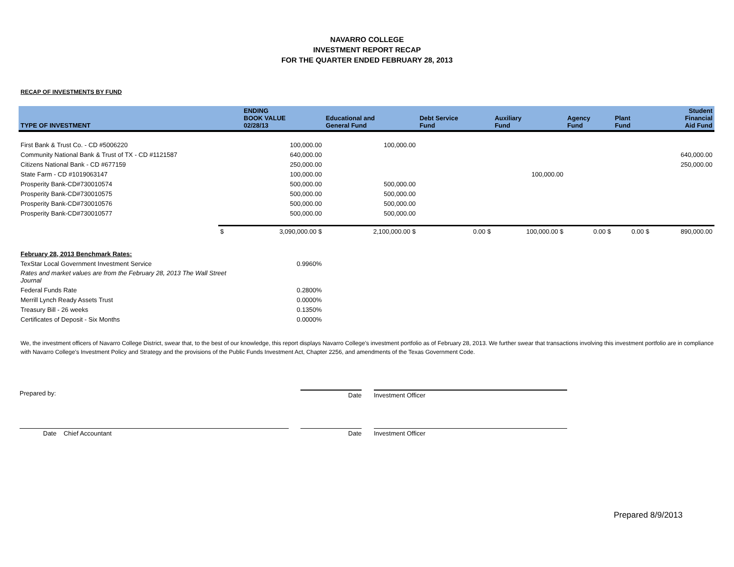NAVARRO COLLEGE
INVESTMENT REPORT RECAP
FOR THE QUARTER ENDED FEBRUARY 28, 2013
RECAP OF INVESTMENTS BY FUND
| TYPE OF INVESTMENT | | ENDING BOOK VALUE 02/28/13 | Educational and General Fund | Debt Service Fund | Auxiliary Fund | Agency Fund | Plant Fund | Student Financial Aid Fund |
| --- | --- | --- | --- | --- | --- | --- | --- | --- |
| First Bank & Trust Co. - CD #5006220 | | 100,000.00 | 100,000.00 | | | | | |
| Community National Bank & Trust of TX - CD #1121587 | | 640,000.00 | | | | | | 640,000.00 |
| Citizens National Bank - CD #677159 | | 250,000.00 | | | | | | 250,000.00 |
| State Farm - CD #1019063147 | | 100,000.00 | | | 100,000.00 | | | |
| Prosperity Bank-CD#730010574 | | 500,000.00 | 500,000.00 | | | | | |
| Prosperity Bank-CD#730010575 | | 500,000.00 | 500,000.00 | | | | | |
| Prosperity Bank-CD#730010576 | | 500,000.00 | 500,000.00 | | | | | |
| Prosperity Bank-CD#730010577 | | 500,000.00 | 500,000.00 | | | | | |
| | $ | 3,090,000.00 $ | 2,100,000.00 $ | 0.00 $ | 100,000.00 $ | 0.00 $ | 0.00 $ | 890,000.00 |
| February 28, 2013 Benchmark Rates: | | | | | | | | |
| TexStar Local Government Investment Service | | 0.9960% | | | | | | |
| Rates and market values are from the February 28, 2013 The Wall Street Journal | | | | | | | | |
| Federal Funds Rate | | 0.2800% | | | | | | |
| Merrill Lynch Ready Assets Trust | | 0.0000% | | | | | | |
| Treasury Bill - 26 weeks | | 0.1350% | | | | | | |
| Certificates of Deposit - Six Months | | 0.0000% | | | | | | |
We, the investment officers of Navarro College District, swear that, to the best of our knowledge, this report displays Navarro College's investment portfolio as of February 28, 2013. We further swear that transactions involving this investment portfolio are in compliance with Navarro College's Investment Policy and Strategy and the provisions of the Public Funds Investment Act, Chapter 2256, and amendments of the Texas Government Code.
Prepared by: Date Investment Officer
Date Chief Accountant Date Investment Officer
Prepared 8/9/2013